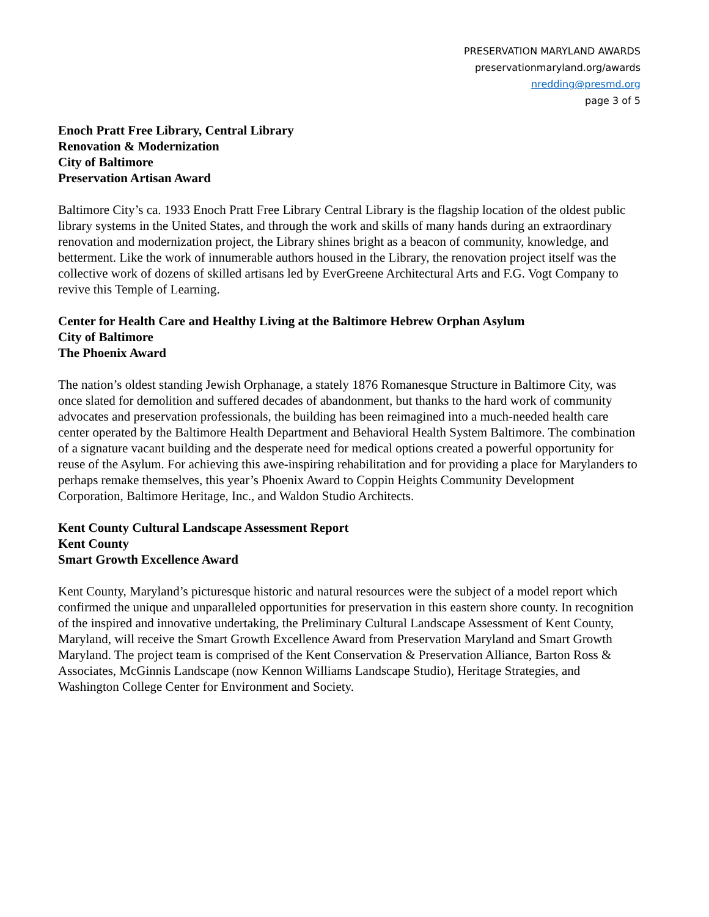PRESERVATION MARYLAND AWARDS
preservationmaryland.org/awards
nredding@presmd.org
page 3 of 5
Enoch Pratt Free Library, Central Library
Renovation & Modernization
City of Baltimore
Preservation Artisan Award
Baltimore City’s ca. 1933 Enoch Pratt Free Library Central Library is the flagship location of the oldest public library systems in the United States, and through the work and skills of many hands during an extraordinary renovation and modernization project, the Library shines bright as a beacon of community, knowledge, and betterment. Like the work of innumerable authors housed in the Library, the renovation project itself was the collective work of dozens of skilled artisans led by EverGreene Architectural Arts and F.G. Vogt Company to revive this Temple of Learning.
Center for Health Care and Healthy Living at the Baltimore Hebrew Orphan Asylum
City of Baltimore
The Phoenix Award
The nation’s oldest standing Jewish Orphanage, a stately 1876 Romanesque Structure in Baltimore City, was once slated for demolition and suffered decades of abandonment, but thanks to the hard work of community advocates and preservation professionals, the building has been reimagined into a much-needed health care center operated by the Baltimore Health Department and Behavioral Health System Baltimore. The combination of a signature vacant building and the desperate need for medical options created a powerful opportunity for reuse of the Asylum. For achieving this awe-inspiring rehabilitation and for providing a place for Marylanders to perhaps remake themselves, this year’s Phoenix Award to Coppin Heights Community Development Corporation, Baltimore Heritage, Inc., and Waldon Studio Architects.
Kent County Cultural Landscape Assessment Report
Kent County
Smart Growth Excellence Award
Kent County, Maryland’s picturesque historic and natural resources were the subject of a model report which confirmed the unique and unparalleled opportunities for preservation in this eastern shore county. In recognition of the inspired and innovative undertaking, the Preliminary Cultural Landscape Assessment of Kent County, Maryland, will receive the Smart Growth Excellence Award from Preservation Maryland and Smart Growth Maryland. The project team is comprised of the Kent Conservation & Preservation Alliance, Barton Ross & Associates, McGinnis Landscape (now Kennon Williams Landscape Studio), Heritage Strategies, and Washington College Center for Environment and Society.